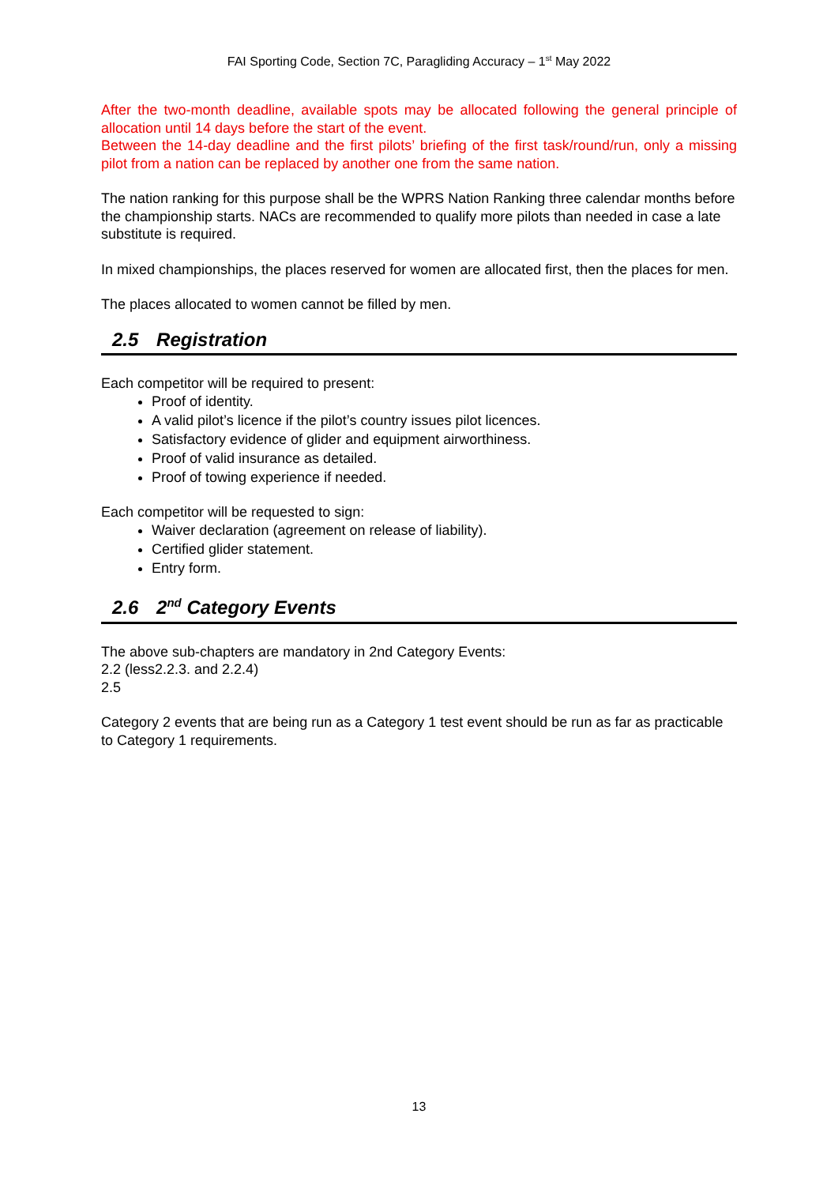FAI Sporting Code, Section 7C, Paragliding Accuracy – 1<sup>st</sup> May 2022
After the two-month deadline, available spots may be allocated following the general principle of allocation until 14 days before the start of the event.
Between the 14-day deadline and the first pilots’ briefing of the first task/round/run, only a missing pilot from a nation can be replaced by another one from the same nation.
The nation ranking for this purpose shall be the WPRS Nation Ranking three calendar months before the championship starts. NACs are recommended to qualify more pilots than needed in case a late substitute is required.
In mixed championships, the places reserved for women are allocated first, then the places for men.
The places allocated to women cannot be filled by men.
2.5 Registration
Each competitor will be required to present:
Proof of identity.
A valid pilot’s licence if the pilot’s country issues pilot licences.
Satisfactory evidence of glider and equipment airworthiness.
Proof of valid insurance as detailed.
Proof of towing experience if needed.
Each competitor will be requested to sign:
Waiver declaration (agreement on release of liability).
Certified glider statement.
Entry form.
2.6 2<sup>nd</sup> Category Events
The above sub-chapters are mandatory in 2nd Category Events:
2.2 (less2.2.3. and 2.2.4)
2.5
Category 2 events that are being run as a Category 1 test event should be run as far as practicable to Category 1 requirements.
13